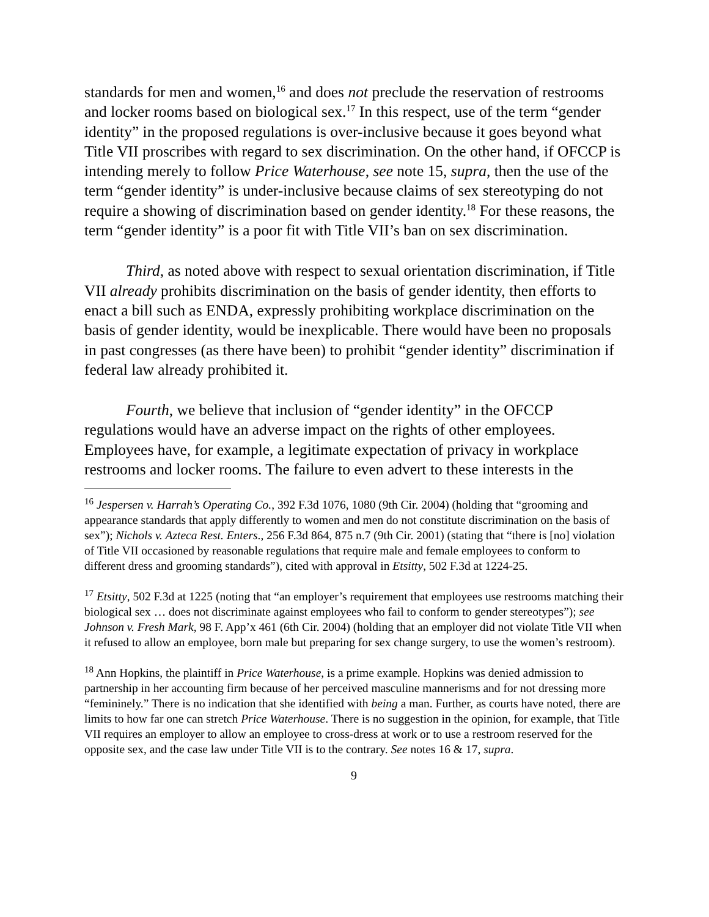standards for men and women,<sup>16</sup> and does not preclude the reservation of restrooms and locker rooms based on biological sex.<sup>17</sup> In this respect, use of the term “gender identity” in the proposed regulations is over-inclusive because it goes beyond what Title VII proscribes with regard to sex discrimination. On the other hand, if OFCCP is intending merely to follow Price Waterhouse, see note 15, supra, then the use of the term “gender identity” is under-inclusive because claims of sex stereotyping do not require a showing of discrimination based on gender identity.<sup>18</sup> For these reasons, the term “gender identity” is a poor fit with Title VII’s ban on sex discrimination.
Third, as noted above with respect to sexual orientation discrimination, if Title VII already prohibits discrimination on the basis of gender identity, then efforts to enact a bill such as ENDA, expressly prohibiting workplace discrimination on the basis of gender identity, would be inexplicable. There would have been no proposals in past congresses (as there have been) to prohibit “gender identity” discrimination if federal law already prohibited it.
Fourth, we believe that inclusion of “gender identity” in the OFCCP regulations would have an adverse impact on the rights of other employees. Employees have, for example, a legitimate expectation of privacy in workplace restrooms and locker rooms. The failure to even advert to these interests in the
<sup>16</sup> Jespersen v. Harrah’s Operating Co., 392 F.3d 1076, 1080 (9th Cir. 2004) (holding that “grooming and appearance standards that apply differently to women and men do not constitute discrimination on the basis of sex”); Nichols v. Azteca Rest. Enters., 256 F.3d 864, 875 n.7 (9th Cir. 2001) (stating that “there is [no] violation of Title VII occasioned by reasonable regulations that require male and female employees to conform to different dress and grooming standards”), cited with approval in Etsitty, 502 F.3d at 1224-25.
<sup>17</sup> Etsitty, 502 F.3d at 1225 (noting that “an employer’s requirement that employees use restrooms matching their biological sex … does not discriminate against employees who fail to conform to gender stereotypes”); see Johnson v. Fresh Mark, 98 F. App’x 461 (6th Cir. 2004) (holding that an employer did not violate Title VII when it refused to allow an employee, born male but preparing for sex change surgery, to use the women’s restroom).
<sup>18</sup> Ann Hopkins, the plaintiff in Price Waterhouse, is a prime example. Hopkins was denied admission to partnership in her accounting firm because of her perceived masculine mannerisms and for not dressing more “femininely.” There is no indication that she identified with being a man. Further, as courts have noted, there are limits to how far one can stretch Price Waterhouse. There is no suggestion in the opinion, for example, that Title VII requires an employer to allow an employee to cross-dress at work or to use a restroom reserved for the opposite sex, and the case law under Title VII is to the contrary. See notes 16 & 17, supra.
9